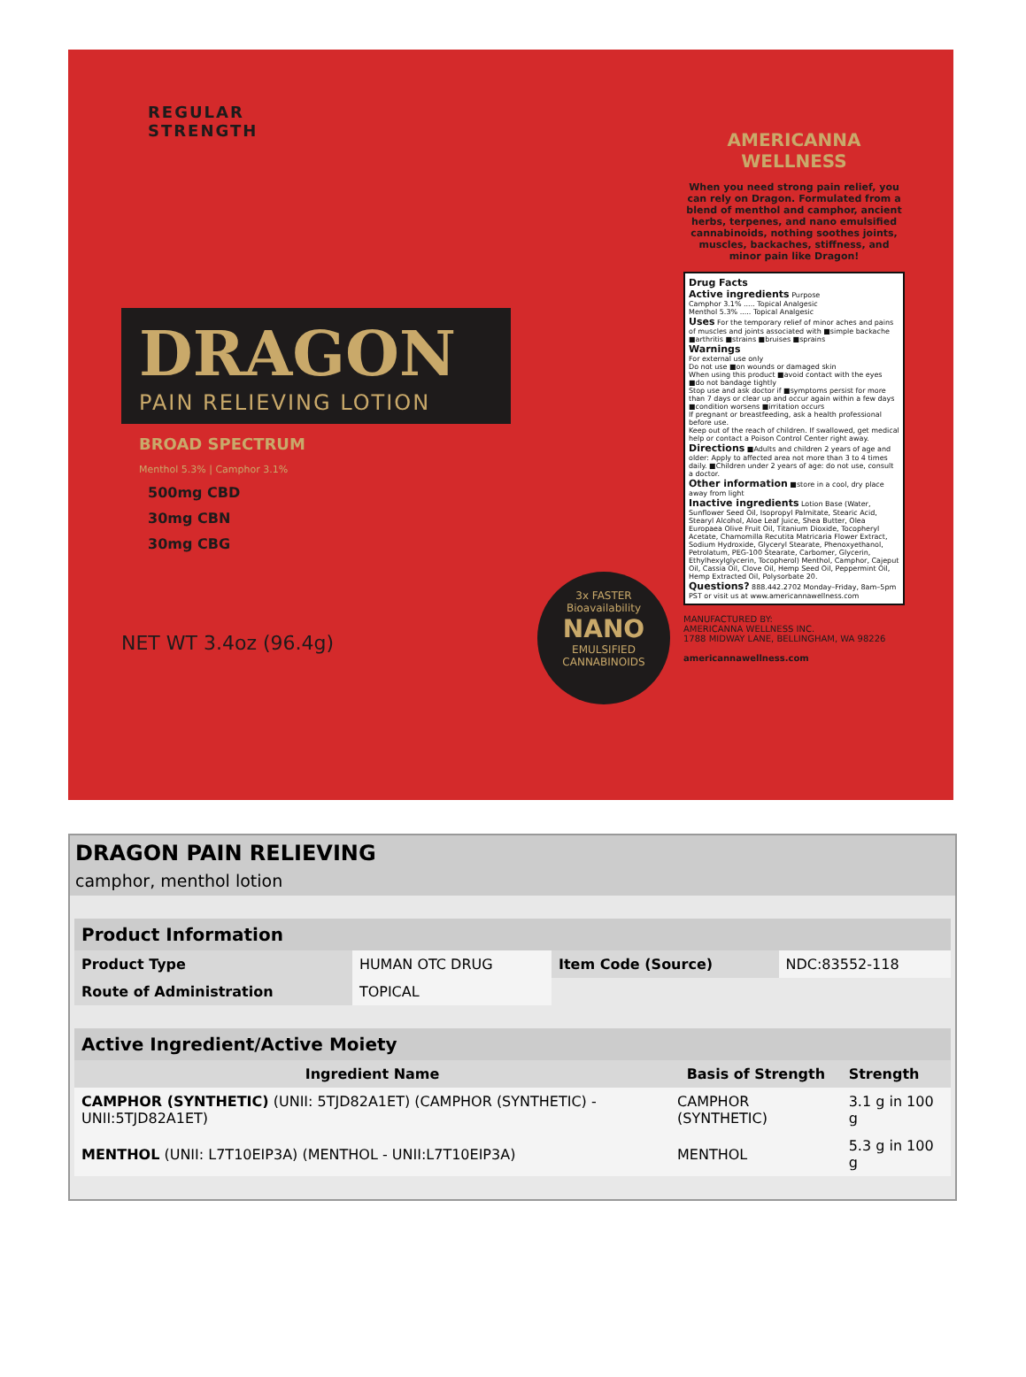REGULAR
STRENGTH
DRAGON
PAIN RELIEVING LOTION
BROAD SPECTRUM
Menthol 5.3% | Camphor 3.1%
500mg CBD
30mg CBN
30mg CBG
NET WT 3.4oz (96.4g)
AMERICANNA
WELLNESS
When you need strong pain relief, you can rely on Dragon. Formulated from a blend of menthol and camphor, ancient herbs, terpenes, and nano emulsified cannabinoids, nothing soothes joints, muscles, backaches, stiffness, and minor pain like Dragon!
Drug Facts
Active ingredients Purpose
Camphor 3.1% ..... Topical Analgesic
Menthol 5.3% ..... Topical Analgesic
Uses For the temporary relief of minor aches and pains of muscles and joints associated with ■simple backache ■arthritis ■strains ■bruises ■sprains
Warnings
For external use only
Do not use ■on wounds or damaged skin
When using this product ■avoid contact with the eyes ■do not bandage tightly
Stop use and ask doctor if ■symptoms persist for more than 7 days or clear up and occur again within a few days ■condition worsens ■irritation occurs
If pregnant or breastfeeding, ask a health professional before use.
Keep out of the reach of children. If swallowed, get medical help or contact a Poison Control Center right away.
Directions ■Adults and children 2 years of age and older: Apply to affected area not more than 3 to 4 times daily. ■Children under 2 years of age: do not use, consult a doctor.
Other information ■store in a cool, dry place away from light
Inactive ingredients Lotion Base (Water, Sunflower Seed Oil, Isopropyl Palmitate, Stearic Acid, Stearyl Alcohol, Aloe Leaf Juice, Shea Butter, Olea Europaea Olive Fruit Oil, Titanium Dioxide, Tocopheryl Acetate, Chamomilla Recutita Matricaria Flower Extract, Sodium Hydroxide, Glyceryl Stearate, Phenoxyethanol, Petrolatum, PEG-100 Stearate, Carbomer, Glycerin, Ethylhexylglycerin, Tocopherol) Menthol, Camphor, Cajeput Oil, Cassia Oil, Clove Oil, Hemp Seed Oil, Peppermint Oil, Hemp Extracted Oil, Polysorbate 20.
Questions? 888.442.2702 Monday–Friday, 8am–5pm PST or visit us at www.americannawellness.com
MANUFACTURED BY:
AMERICANNA WELLNESS INC.
1788 MIDWAY LANE, BELLINGHAM, WA 98226
americannawellness.com
3x FASTER
Bioavailability
NANO
EMULSIFIED
CANNABINOIDS
DRAGON PAIN RELIEVING
camphor, menthol lotion
| Product Information | | | |
| --- | --- | --- | --- |
| Product Type | HUMAN OTC DRUG | Item Code (Source) | NDC:83552-118 |
| Route of Administration | TOPICAL | | |
| Active Ingredient/Active Moiety | | |
| --- | --- | --- |
| Ingredient Name | Basis of Strength | Strength |
| CAMPHOR (SYNTHETIC) (UNII: 5TJD82A1ET) (CAMPHOR (SYNTHETIC) - UNII:5TJD82A1ET) | CAMPHOR (SYNTHETIC) | 3.1 g in 100 g |
| MENTHOL (UNII: L7T10EIP3A) (MENTHOL - UNII:L7T10EIP3A) | MENTHOL | 5.3 g in 100 g |